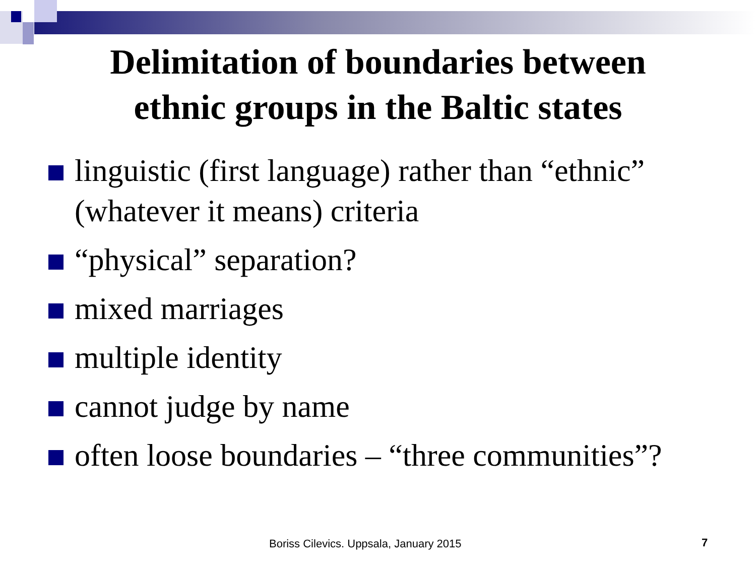Delimitation of boundaries between
ethnic groups in the Baltic states
linguistic (first language) rather than “ethnic” (whatever it means) criteria
“physical” separation?
mixed marriages
multiple identity
cannot judge by name
often loose boundaries – “three communities”?
Boriss Cilevics. Uppsala, January 2015
7